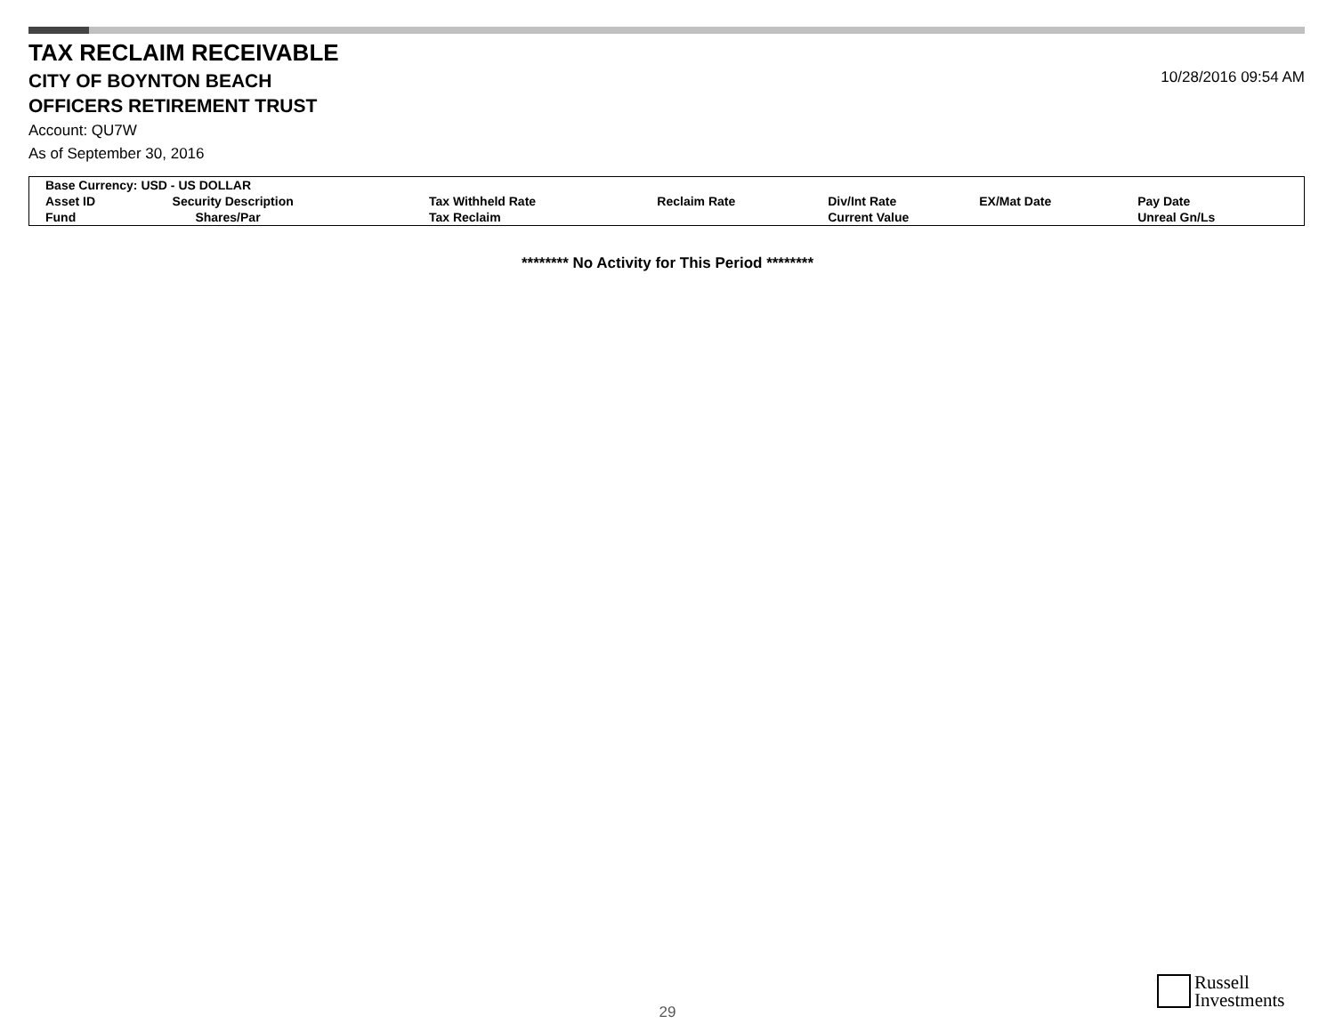TAX RECLAIM RECEIVABLE
CITY OF BOYNTON BEACH
OFFICERS RETIREMENT TRUST
Account: QU7W
As of September 30, 2016
10/28/2016 09:54 AM
| Base Currency: USD - US DOLLAR | | | | | | | |
| --- | --- | --- | --- | --- | --- | --- | --- |
| Asset ID | Security Description | | Tax Withheld Rate | Reclaim Rate | Div/Int Rate | EX/Mat Date | Pay Date |
| Fund | | Shares/Par | Tax Reclaim | | Current Value | | Unreal Gn/Ls |
******** No Activity for This Period ********
29
Russell
Investments